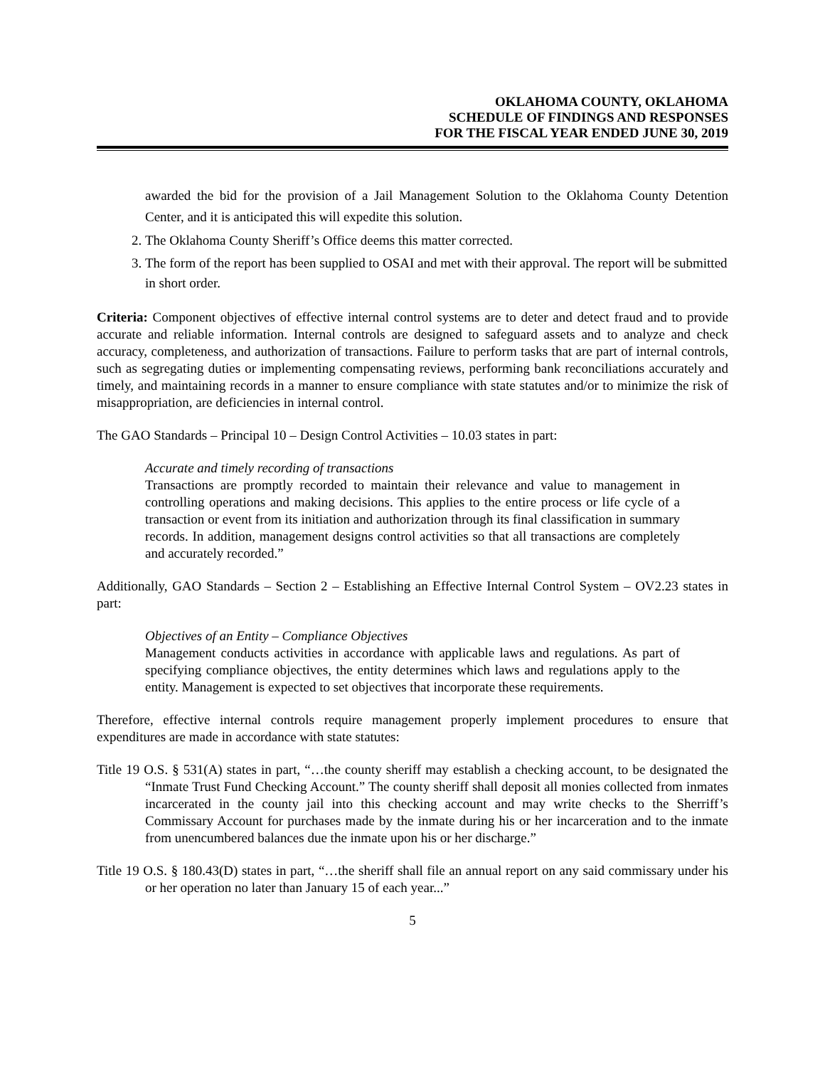OKLAHOMA COUNTY, OKLAHOMA
SCHEDULE OF FINDINGS AND RESPONSES
FOR THE FISCAL YEAR ENDED JUNE 30, 2019
awarded the bid for the provision of a Jail Management Solution to the Oklahoma County Detention Center, and it is anticipated this will expedite this solution.
2. The Oklahoma County Sheriff’s Office deems this matter corrected.
3. The form of the report has been supplied to OSAI and met with their approval. The report will be submitted in short order.
Criteria: Component objectives of effective internal control systems are to deter and detect fraud and to provide accurate and reliable information. Internal controls are designed to safeguard assets and to analyze and check accuracy, completeness, and authorization of transactions. Failure to perform tasks that are part of internal controls, such as segregating duties or implementing compensating reviews, performing bank reconciliations accurately and timely, and maintaining records in a manner to ensure compliance with state statutes and/or to minimize the risk of misappropriation, are deficiencies in internal control.
The GAO Standards – Principal 10 – Design Control Activities – 10.03 states in part:
Accurate and timely recording of transactions
Transactions are promptly recorded to maintain their relevance and value to management in controlling operations and making decisions. This applies to the entire process or life cycle of a transaction or event from its initiation and authorization through its final classification in summary records. In addition, management designs control activities so that all transactions are completely and accurately recorded.”
Additionally, GAO Standards – Section 2 – Establishing an Effective Internal Control System – OV2.23 states in part:
Objectives of an Entity – Compliance Objectives
Management conducts activities in accordance with applicable laws and regulations. As part of specifying compliance objectives, the entity determines which laws and regulations apply to the entity. Management is expected to set objectives that incorporate these requirements.
Therefore, effective internal controls require management properly implement procedures to ensure that expenditures are made in accordance with state statutes:
Title 19 O.S. § 531(A) states in part, “…the county sheriff may establish a checking account, to be designated the “Inmate Trust Fund Checking Account.” The county sheriff shall deposit all monies collected from inmates incarcerated in the county jail into this checking account and may write checks to the Sherriff’s Commissary Account for purchases made by the inmate during his or her incarceration and to the inmate from unencumbered balances due the inmate upon his or her discharge.”
Title 19 O.S. § 180.43(D) states in part, “…the sheriff shall file an annual report on any said commissary under his or her operation no later than January 15 of each year...”
5